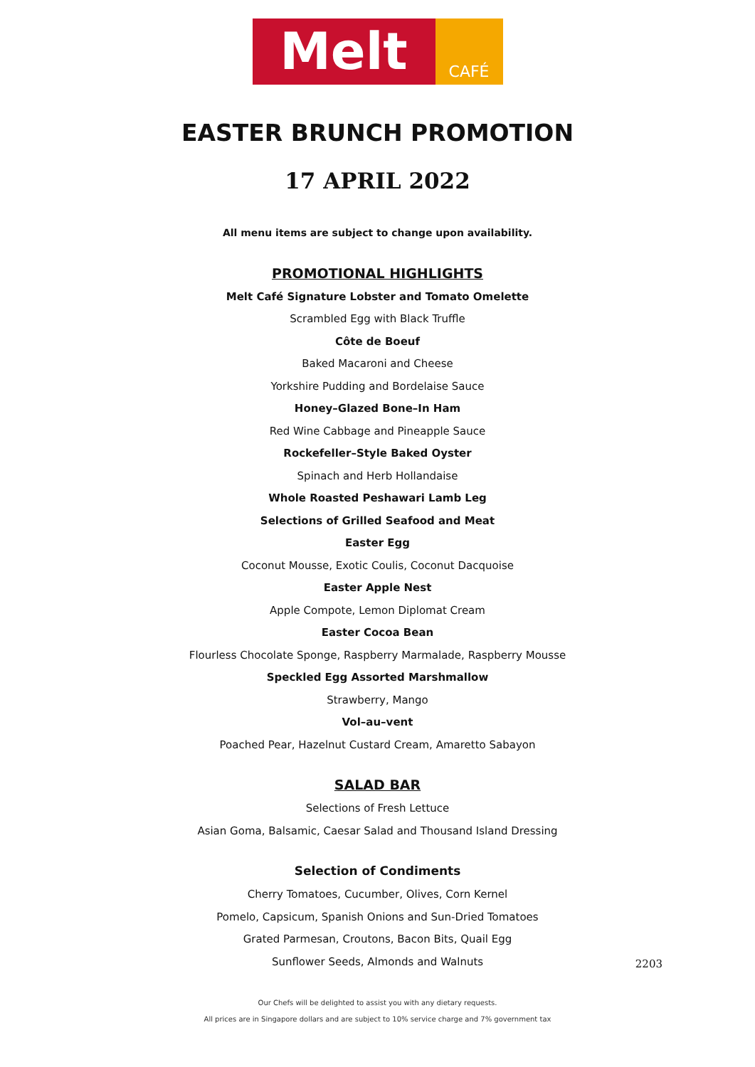Melt
CAFÉ
EASTER BRUNCH PROMOTION
17 APRIL 2022
All menu items are subject to change upon availability.
PROMOTIONAL HIGHLIGHTS
Melt Café Signature Lobster and Tomato Omelette
Scrambled Egg with Black Truffle
Côte de Boeuf
Baked Macaroni and Cheese
Yorkshire Pudding and Bordelaise Sauce
Honey–Glazed Bone–In Ham
Red Wine Cabbage and Pineapple Sauce
Rockefeller–Style Baked Oyster
Spinach and Herb Hollandaise
Whole Roasted Peshawari Lamb Leg
Selections of Grilled Seafood and Meat
Easter Egg
Coconut Mousse, Exotic Coulis, Coconut Dacquoise
Easter Apple Nest
Apple Compote, Lemon Diplomat Cream
Easter Cocoa Bean
Flourless Chocolate Sponge, Raspberry Marmalade, Raspberry Mousse
Speckled Egg Assorted Marshmallow
Strawberry, Mango
Vol–au–vent
Poached Pear, Hazelnut Custard Cream, Amaretto Sabayon
SALAD BAR
Selections of Fresh Lettuce
Asian Goma, Balsamic, Caesar Salad and Thousand Island Dressing
Selection of Condiments
Cherry Tomatoes, Cucumber, Olives, Corn Kernel
Pomelo, Capsicum, Spanish Onions and Sun-Dried Tomatoes
Grated Parmesan, Croutons, Bacon Bits, Quail Egg
Sunflower Seeds, Almonds and Walnuts
2203
Our Chefs will be delighted to assist you with any dietary requests.
All prices are in Singapore dollars and are subject to 10% service charge and 7% government tax